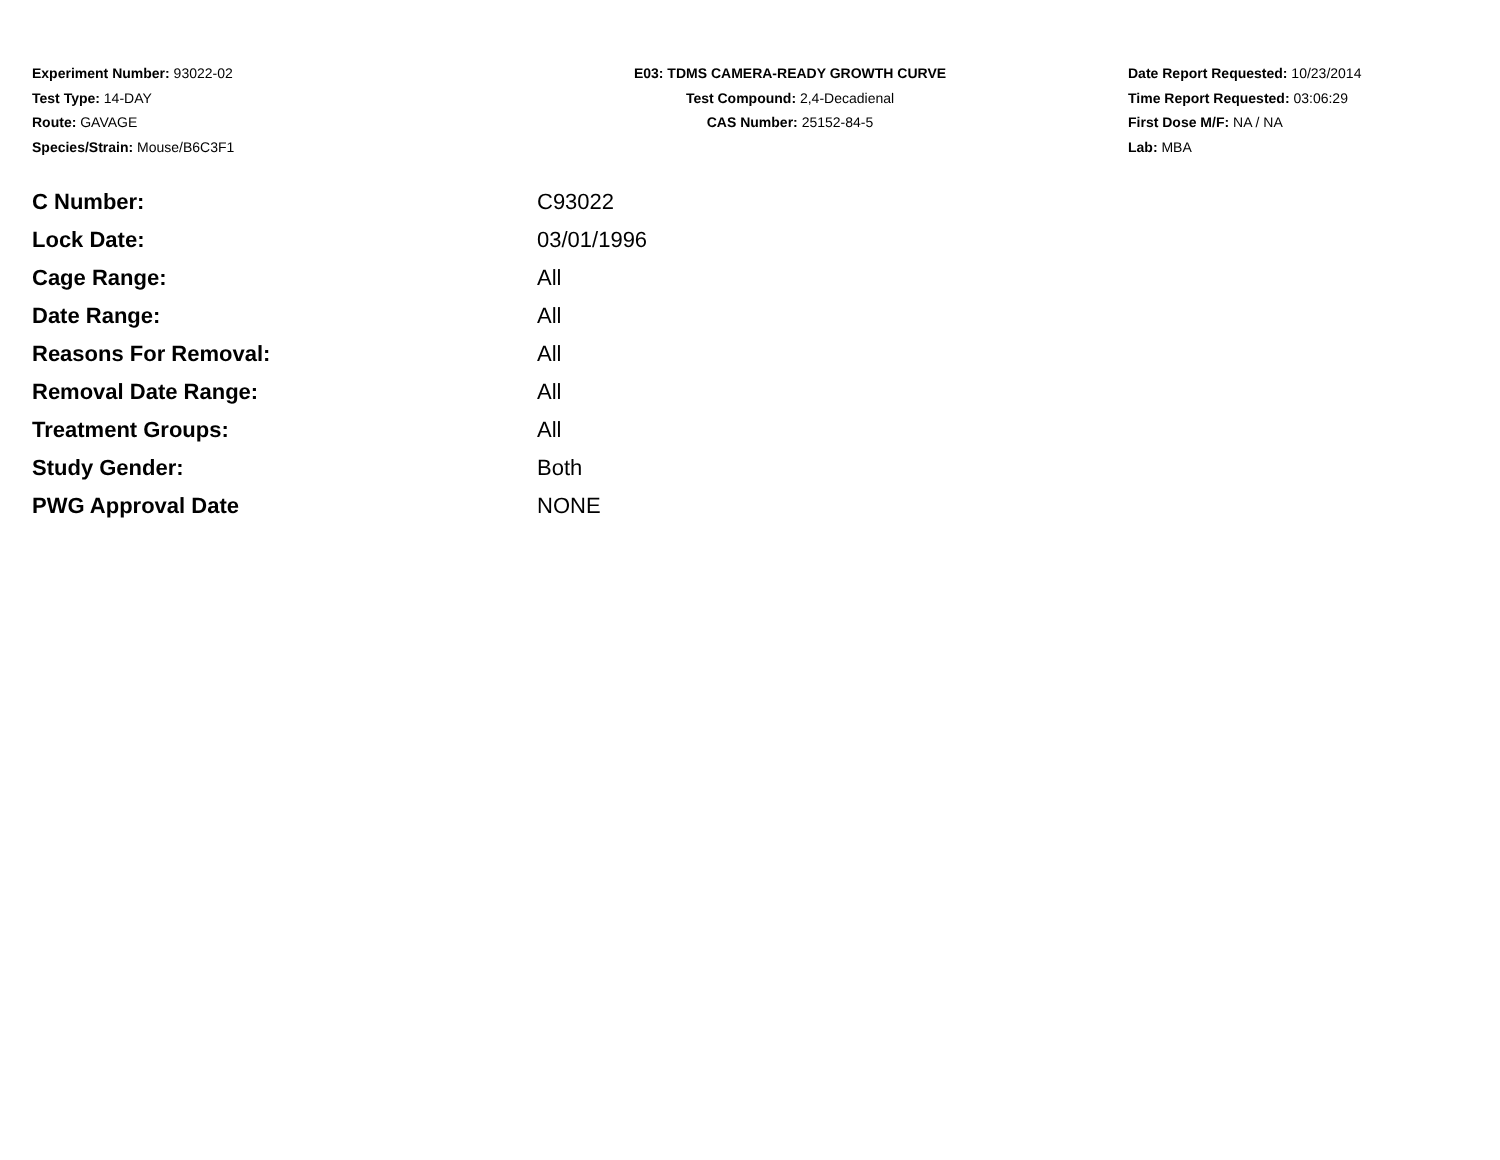Experiment Number: 93022-02
Test Type: 14-DAY
Route: GAVAGE
Species/Strain: Mouse/B6C3F1
E03: TDMS CAMERA-READY GROWTH CURVE
Test Compound: 2,4-Decadienal
CAS Number: 25152-84-5
Date Report Requested: 10/23/2014
Time Report Requested: 03:06:29
First Dose M/F: NA / NA
Lab: MBA
| C Number: | C93022 |
| Lock Date: | 03/01/1996 |
| Cage Range: | All |
| Date Range: | All |
| Reasons For Removal: | All |
| Removal Date Range: | All |
| Treatment Groups: | All |
| Study Gender: | Both |
| PWG Approval Date | NONE |